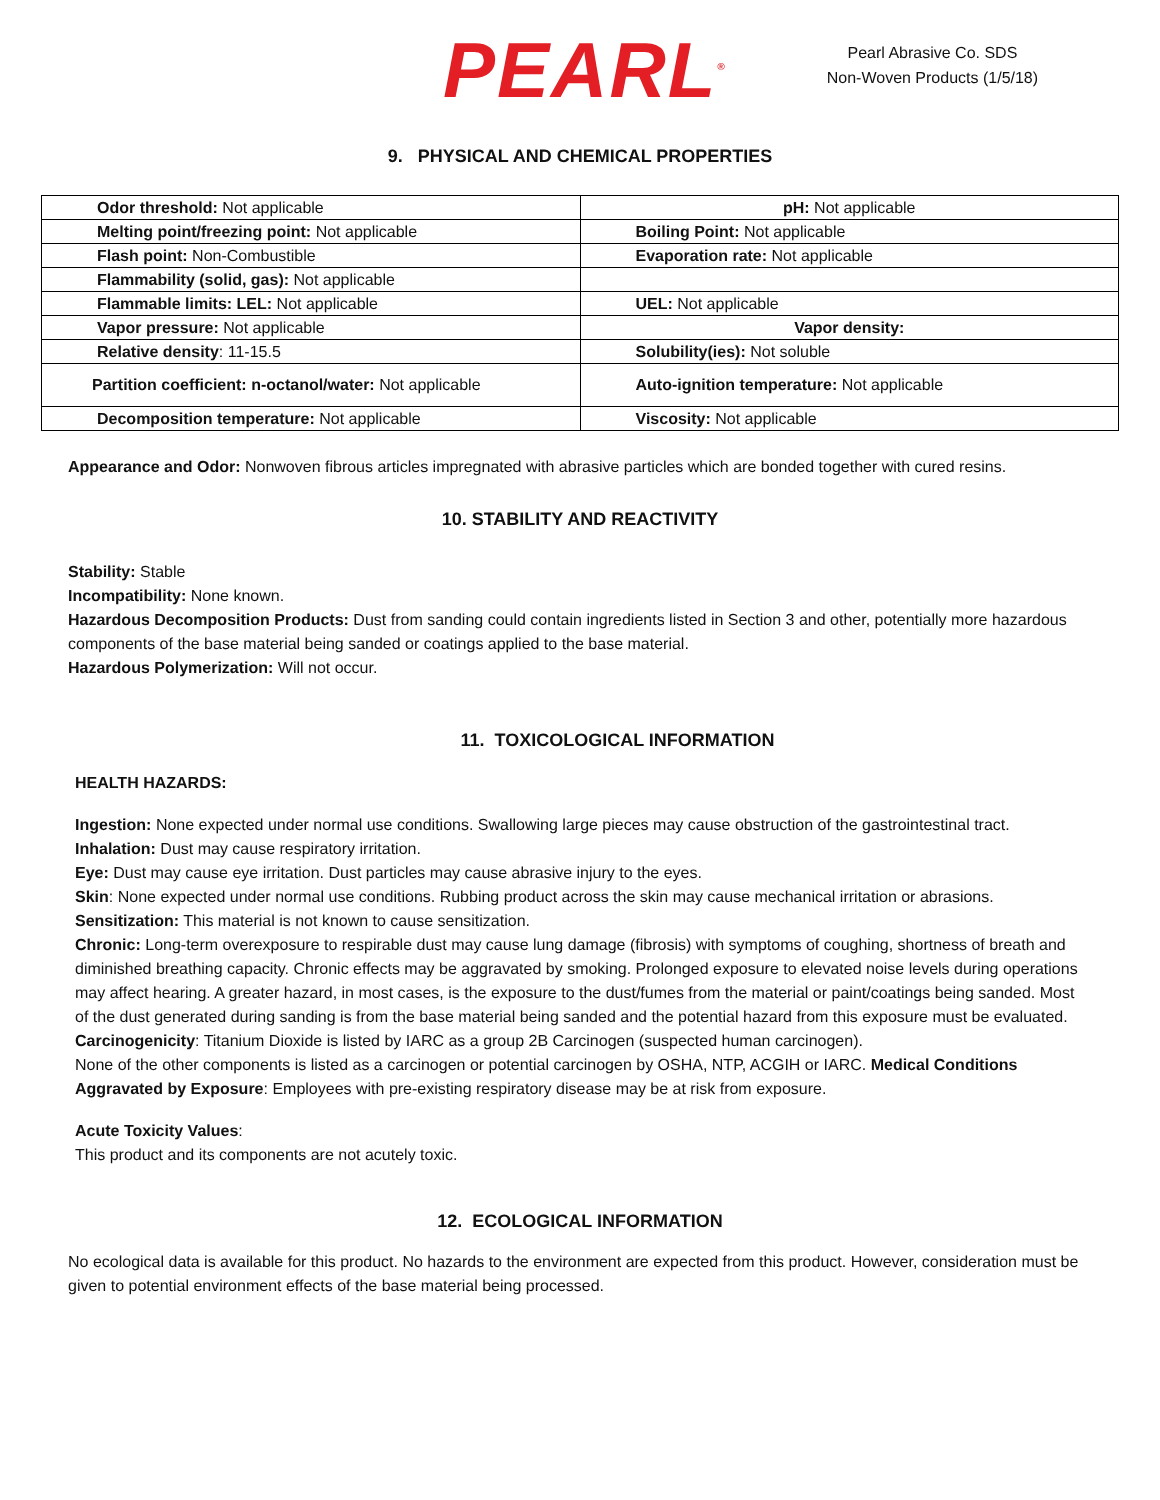PEARL<sup>®</sup>
Pearl Abrasive Co. SDS
Non-Woven Products (1/5/18)
9. PHYSICAL AND CHEMICAL PROPERTIES
| Odor threshold: Not applicable | pH: Not applicable |
| Melting point/freezing point: Not applicable | Boiling Point: Not applicable |
| Flash point: Non-Combustible | Evaporation rate: Not applicable |
| Flammability (solid, gas): Not applicable | |
| Flammable limits: LEL: Not applicable | UEL: Not applicable |
| Vapor pressure: Not applicable | Vapor density: |
| Relative density : 11-15.5 | Solubility(ies): Not soluble |
| Partition coefficient: n-octanol/water: Not applicable | Auto-ignition temperature: Not applicable |
| Decomposition temperature: Not applicable | Viscosity: Not applicable |
Appearance and Odor: Nonwoven fibrous articles impregnated with abrasive particles which are bonded together with cured resins.
10. STABILITY AND REACTIVITY
Stability: Stable
Incompatibility: None known.
Hazardous Decomposition Products: Dust from sanding could contain ingredients listed in Section 3 and other, potentially more hazardous components of the base material being sanded or coatings applied to the base material.
Hazardous Polymerization: Will not occur.
11. TOXICOLOGICAL INFORMATION
HEALTH HAZARDS:
Ingestion: None expected under normal use conditions. Swallowing large pieces may cause obstruction of the gastrointestinal tract.
Inhalation: Dust may cause respiratory irritation.
Eye: Dust may cause eye irritation. Dust particles may cause abrasive injury to the eyes.
Skin: None expected under normal use conditions. Rubbing product across the skin may cause mechanical irritation or abrasions.
Sensitization: This material is not known to cause sensitization.
Chronic: Long-term overexposure to respirable dust may cause lung damage (fibrosis) with symptoms of coughing, shortness of breath and diminished breathing capacity. Chronic effects may be aggravated by smoking. Prolonged exposure to elevated noise levels during operations may affect hearing. A greater hazard, in most cases, is the exposure to the dust/fumes from the material or paint/coatings being sanded. Most of the dust generated during sanding is from the base material being sanded and the potential hazard from this exposure must be evaluated.
Carcinogenicity: Titanium Dioxide is listed by IARC as a group 2B Carcinogen (suspected human carcinogen).
None of the other components is listed as a carcinogen or potential carcinogen by OSHA, NTP, ACGIH or IARC. Medical Conditions Aggravated by Exposure: Employees with pre-existing respiratory disease may be at risk from exposure.
Acute Toxicity Values:
This product and its components are not acutely toxic.
12. ECOLOGICAL INFORMATION
No ecological data is available for this product. No hazards to the environment are expected from this product. However, consideration must be given to potential environment effects of the base material being processed.